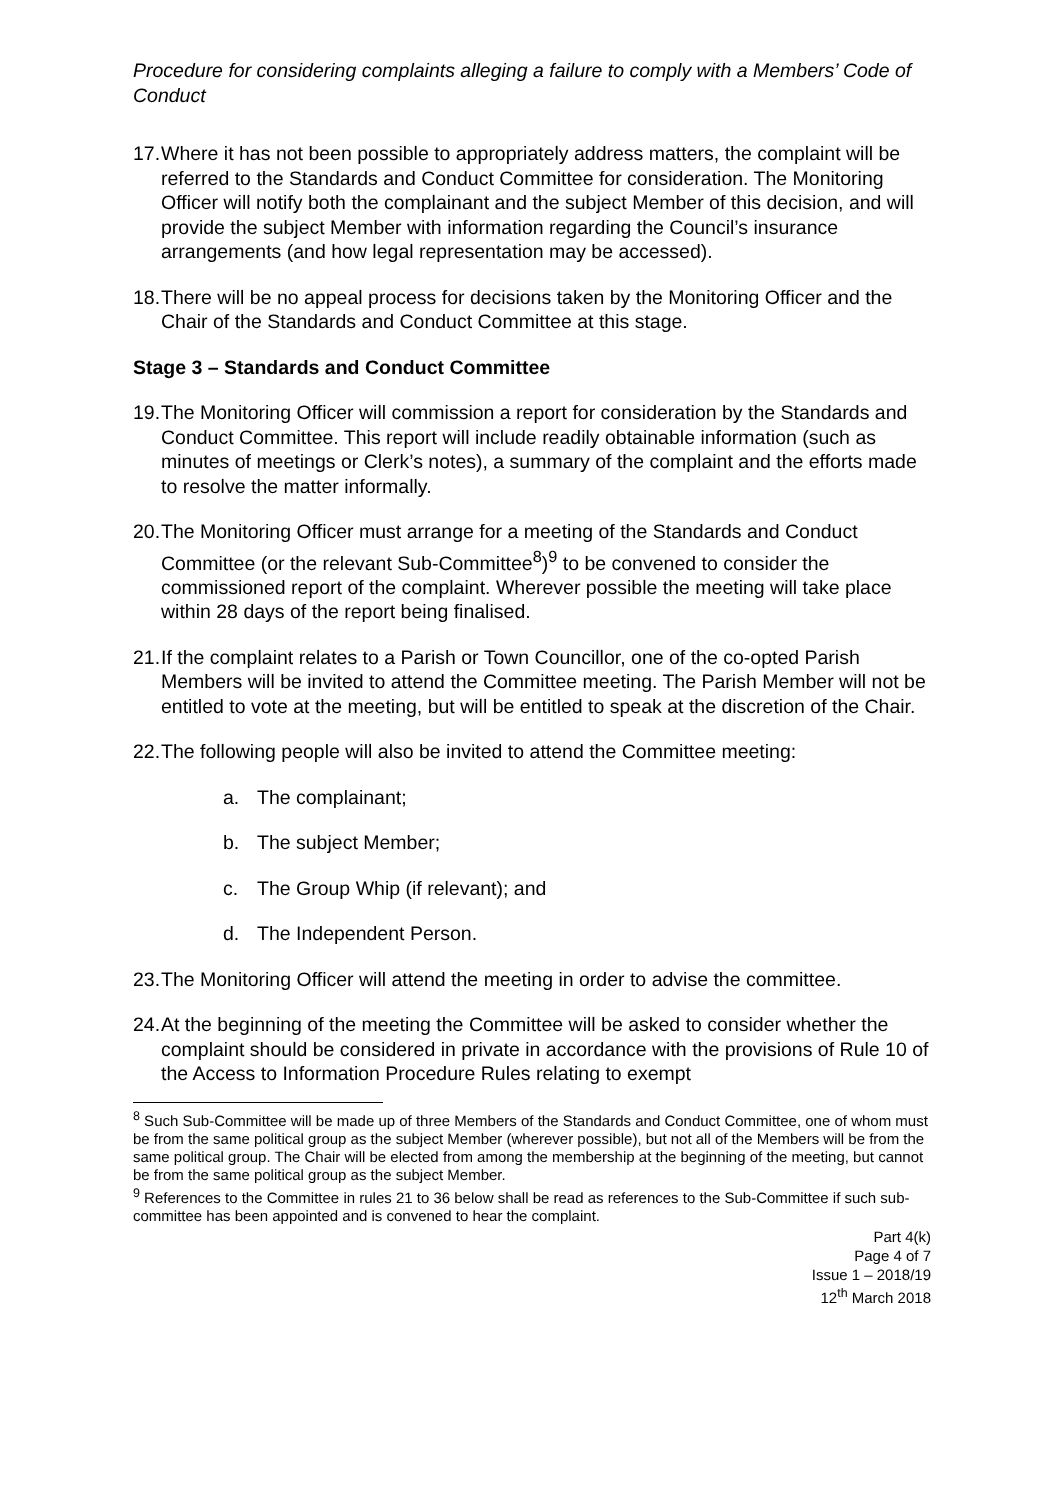Procedure for considering complaints alleging a failure to comply with a Members’ Code of Conduct
17. Where it has not been possible to appropriately address matters, the complaint will be referred to the Standards and Conduct Committee for consideration. The Monitoring Officer will notify both the complainant and the subject Member of this decision, and will provide the subject Member with information regarding the Council’s insurance arrangements (and how legal representation may be accessed).
18. There will be no appeal process for decisions taken by the Monitoring Officer and the Chair of the Standards and Conduct Committee at this stage.
Stage 3 – Standards and Conduct Committee
19. The Monitoring Officer will commission a report for consideration by the Standards and Conduct Committee. This report will include readily obtainable information (such as minutes of meetings or Clerk’s notes), a summary of the complaint and the efforts made to resolve the matter informally.
20. The Monitoring Officer must arrange for a meeting of the Standards and Conduct Committee (or the relevant Sub-Committee<sup>8</sup>)<sup>9</sup> to be convened to consider the commissioned report of the complaint. Wherever possible the meeting will take place within 28 days of the report being finalised.
21. If the complaint relates to a Parish or Town Councillor, one of the co-opted Parish Members will be invited to attend the Committee meeting. The Parish Member will not be entitled to vote at the meeting, but will be entitled to speak at the discretion of the Chair.
22. The following people will also be invited to attend the Committee meeting:
a. The complainant;
b. The subject Member;
c. The Group Whip (if relevant); and
d. The Independent Person.
23. The Monitoring Officer will attend the meeting in order to advise the committee.
24. At the beginning of the meeting the Committee will be asked to consider whether the complaint should be considered in private in accordance with the provisions of Rule 10 of the Access to Information Procedure Rules relating to exempt
<sup>8</sup> Such Sub-Committee will be made up of three Members of the Standards and Conduct Committee, one of whom must be from the same political group as the subject Member (wherever possible), but not all of the Members will be from the same political group. The Chair will be elected from among the membership at the beginning of the meeting, but cannot be from the same political group as the subject Member.
<sup>9</sup> References to the Committee in rules 21 to 36 below shall be read as references to the Sub-Committee if such sub-committee has been appointed and is convened to hear the complaint.
Part 4(k)
Page 4 of 7
Issue 1 – 2018/19
12<sup>th</sup> March 2018